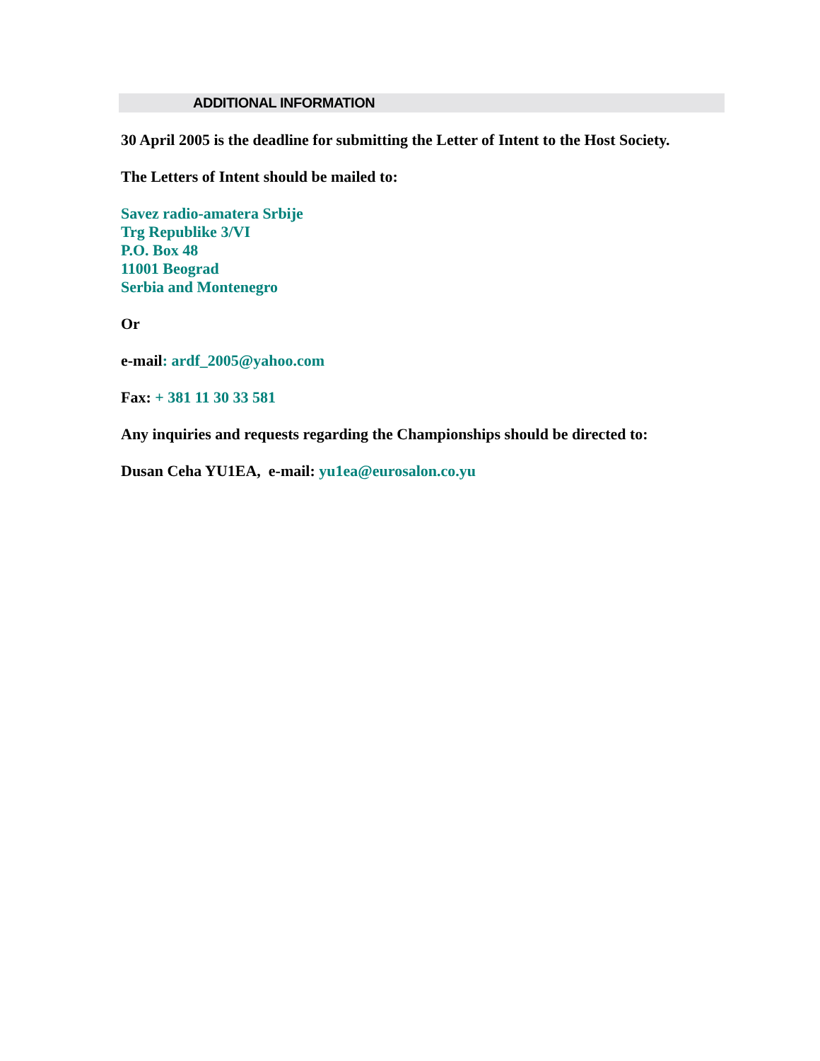ADDITIONAL INFORMATION
30 April 2005 is the deadline for submitting the Letter of Intent to the Host Society.
The Letters of Intent should be mailed to:
Savez radio-amatera Srbije
Trg Republike 3/VI
P.O. Box 48
11001 Beograd
Serbia and Montenegro
Or
e-mail: ardf_2005@yahoo.com
Fax: + 381 11 30 33 581
Any inquiries and requests regarding the Championships should be directed to:
Dusan Ceha YU1EA, e-mail: yu1ea@eurosalon.co.yu